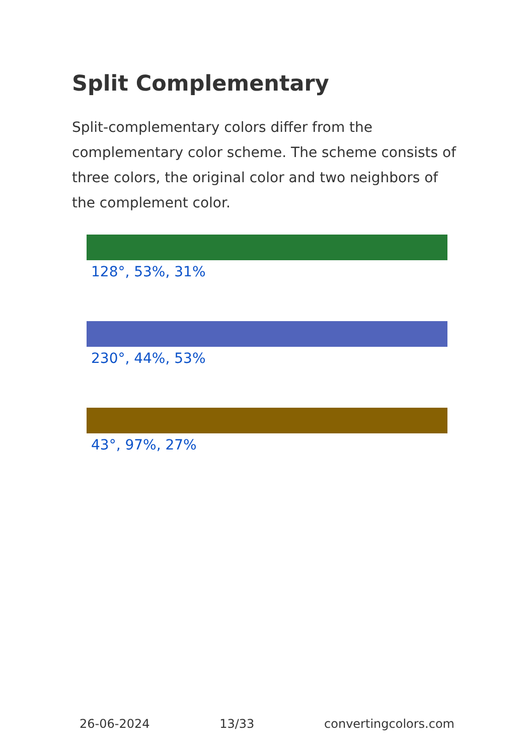Split Complementary
Split-complementary colors differ from the complementary color scheme. The scheme consists of three colors, the original color and two neighbors of the complement color.
128°, 53%, 31%
230°, 44%, 53%
43°, 97%, 27%
26-06-2024 13/33 convertingcolors.com